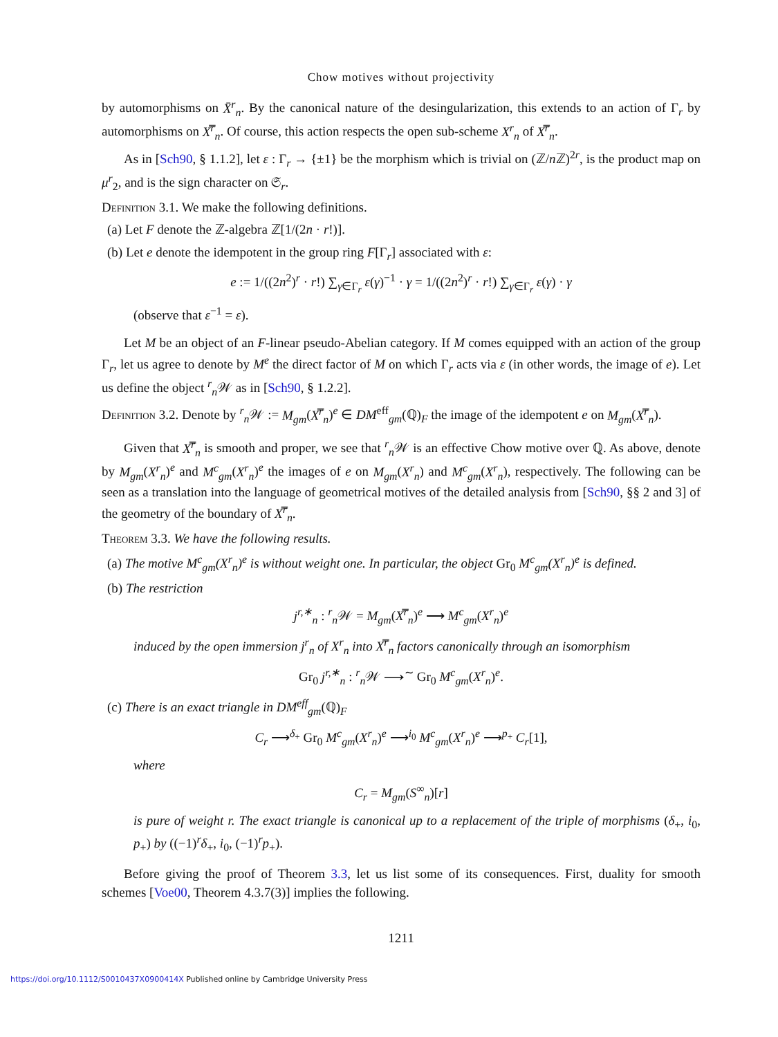Chow motives without projectivity
by automorphisms on X̄<sup>r</sup><sub>n</sub>. By the canonical nature of the desingularization, this extends to an action of Γ<sub>r</sub> by automorphisms on X̿<sup>r</sup><sub>n</sub>. Of course, this action respects the open sub-scheme X<sup>r</sup><sub>n</sub> of X̿<sup>r</sup><sub>n</sub>.
As in [Sch90, § 1.1.2], let ε : Γ<sub>r</sub> → {±1} be the morphism which is trivial on (ℤ/n ℤ)<sup>2r</sup>, is the product map on μ<sup>r</sup><sub>2</sub>, and is the sign character on 𝔖<sub>r</sub>.
Definition 3.1. We make the following definitions.
(a) Let F denote the ℤ-algebra ℤ[1/(2n · r!)].
(b) Let e denote the idempotent in the group ring F[Γ<sub>r</sub>] associated with ε:
e := 1/((2n<sup>2</sup>)<sup>r</sup> · r!) ∑<sub>γ∈Γ<sub>r</sub></sub> ε(γ)<sup>−1</sup> · γ = 1/((2n<sup>2</sup>)<sup>r</sup> · r!) ∑<sub>γ∈Γ<sub>r</sub></sub> ε(γ) · γ
(observe that ε<sup>−1</sup> = ε).
Let M be an object of an F-linear pseudo-Abelian category. If M comes equipped with an action of the group Γ<sub>r</sub>, let us agree to denote by M<sup>e</sup> the direct factor of M on which Γ<sub>r</sub> acts via ε (in other words, the image of e). Let us define the object <sup>r</sup><sub>n</sub>𝒲 as in [Sch90, § 1.2.2].
Definition 3.2. Denote by <sup>r</sup><sub>n</sub>𝒲 := M<sub>gm</sub>(X̿<sup>r</sup><sub>n</sub>)<sup>e</sup> ∈ DM<sup>eff</sup><sub>gm</sub>(ℚ)<sub>F</sub> the image of the idempotent e on M<sub>gm</sub>(X̿<sup>r</sup><sub>n</sub>).
Given that X̿<sup>r</sup><sub>n</sub> is smooth and proper, we see that <sup>r</sup><sub>n</sub>𝒲 is an effective Chow motive over ℚ. As above, denote by M<sub>gm</sub>(X<sup>r</sup><sub>n</sub>)<sup>e</sup> and M<sup>c</sup><sub>gm</sub>(X<sup>r</sup><sub>n</sub>)<sup>e</sup> the images of e on M<sub>gm</sub>(X<sup>r</sup><sub>n</sub>) and M<sup>c</sup><sub>gm</sub>(X<sup>r</sup><sub>n</sub>), respectively. The following can be seen as a translation into the language of geometrical motives of the detailed analysis from [Sch90, §§ 2 and 3] of the geometry of the boundary of X̿<sup>r</sup><sub>n</sub>.
Theorem 3.3. We have the following results.
(a) The motive M<sup>c</sup><sub>gm</sub>(X<sup>r</sup><sub>n</sub>)<sup>e</sup> is without weight one. In particular, the object Gr<sub>0</sub> M<sup>c</sup><sub>gm</sub>(X<sup>r</sup><sub>n</sub>)<sup>e</sup> is defined.
(b) The restriction
j<sup>r,∗</sup><sub>n</sub> : <sup>r</sup><sub>n</sub>𝒲 = M<sub>gm</sub>(X̿<sup>r</sup><sub>n</sub>)<sup>e</sup> ⟶ M<sup>c</sup><sub>gm</sub>(X<sup>r</sup><sub>n</sub>)<sup>e</sup>
induced by the open immersion j<sup>r</sup><sub>n</sub> of X<sup>r</sup><sub>n</sub> into X̿<sup>r</sup><sub>n</sub> factors canonically through an isomorphism
Gr<sub>0</sub> j<sup>r,∗</sup><sub>n</sub> : <sup>r</sup><sub>n</sub>𝒲 ⟶<sup>∼</sup> Gr<sub>0</sub> M<sup>c</sup><sub>gm</sub>(X<sup>r</sup><sub>n</sub>)<sup>e</sup>.
(c) There is an exact triangle in DM<sup>eff</sup><sub>gm</sub>(ℚ)<sub>F</sub>
C<sub>r</sub> ⟶<sup>δ<sub>+</sub></sup> Gr<sub>0</sub> M<sup>c</sup><sub>gm</sub>(X<sup>r</sup><sub>n</sub>)<sup>e</sup> ⟶<sup>i<sub>0</sub></sup> M<sup>c</sup><sub>gm</sub>(X<sup>r</sup><sub>n</sub>)<sup>e</sup> ⟶<sup>p<sub>+</sub></sup> C<sub>r</sub>[1],
where
C<sub>r</sub> = M<sub>gm</sub>(S<sup>∞</sup><sub>n</sub>)[r]
is pure of weight r. The exact triangle is canonical up to a replacement of the triple of morphisms (δ<sub>+</sub>, i<sub>0</sub>, p<sub>+</sub>) by ((−1)<sup>r</sup>δ<sub>+</sub>, i<sub>0</sub>, (−1)<sup>r</sup>p<sub>+</sub>).
Before giving the proof of Theorem 3.3, let us list some of its consequences. First, duality for smooth schemes [Voe00, Theorem 4.3.7(3)] implies the following.
1211
https://doi.org/10.1112/S0010437X0900414X Published online by Cambridge University Press